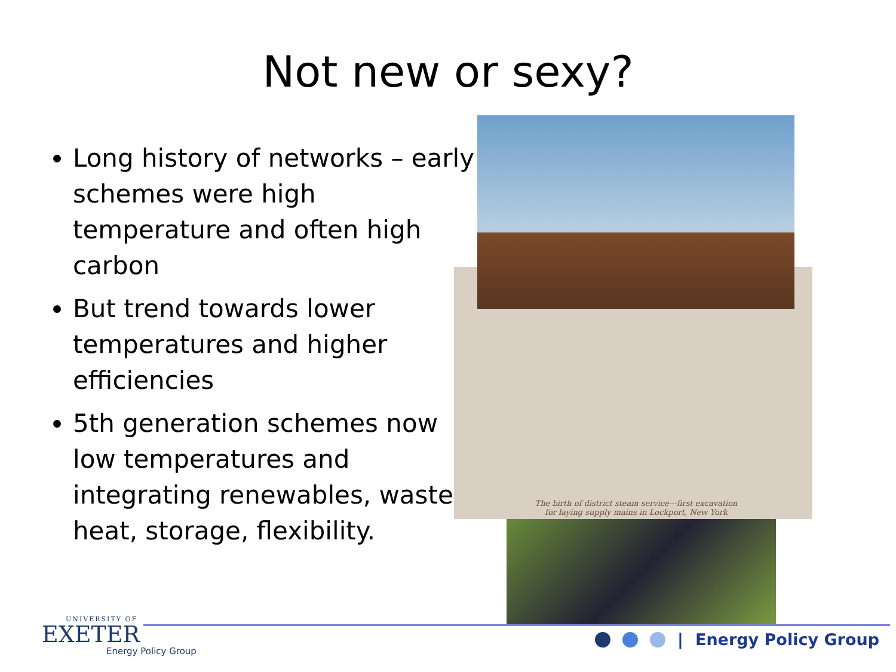Not new or sexy?
Long history of networks – early schemes were high temperature and often high carbon
But trend towards lower temperatures and higher efficiencies
5th generation schemes now low temperatures and integrating renewables, waste heat, storage, flexibility.
The birth of district steam service—first excavation for laying supply mains in Lockport, New York
UNIVERSITY OF
EXETER
Energy Policy Group
| Energy Policy Group